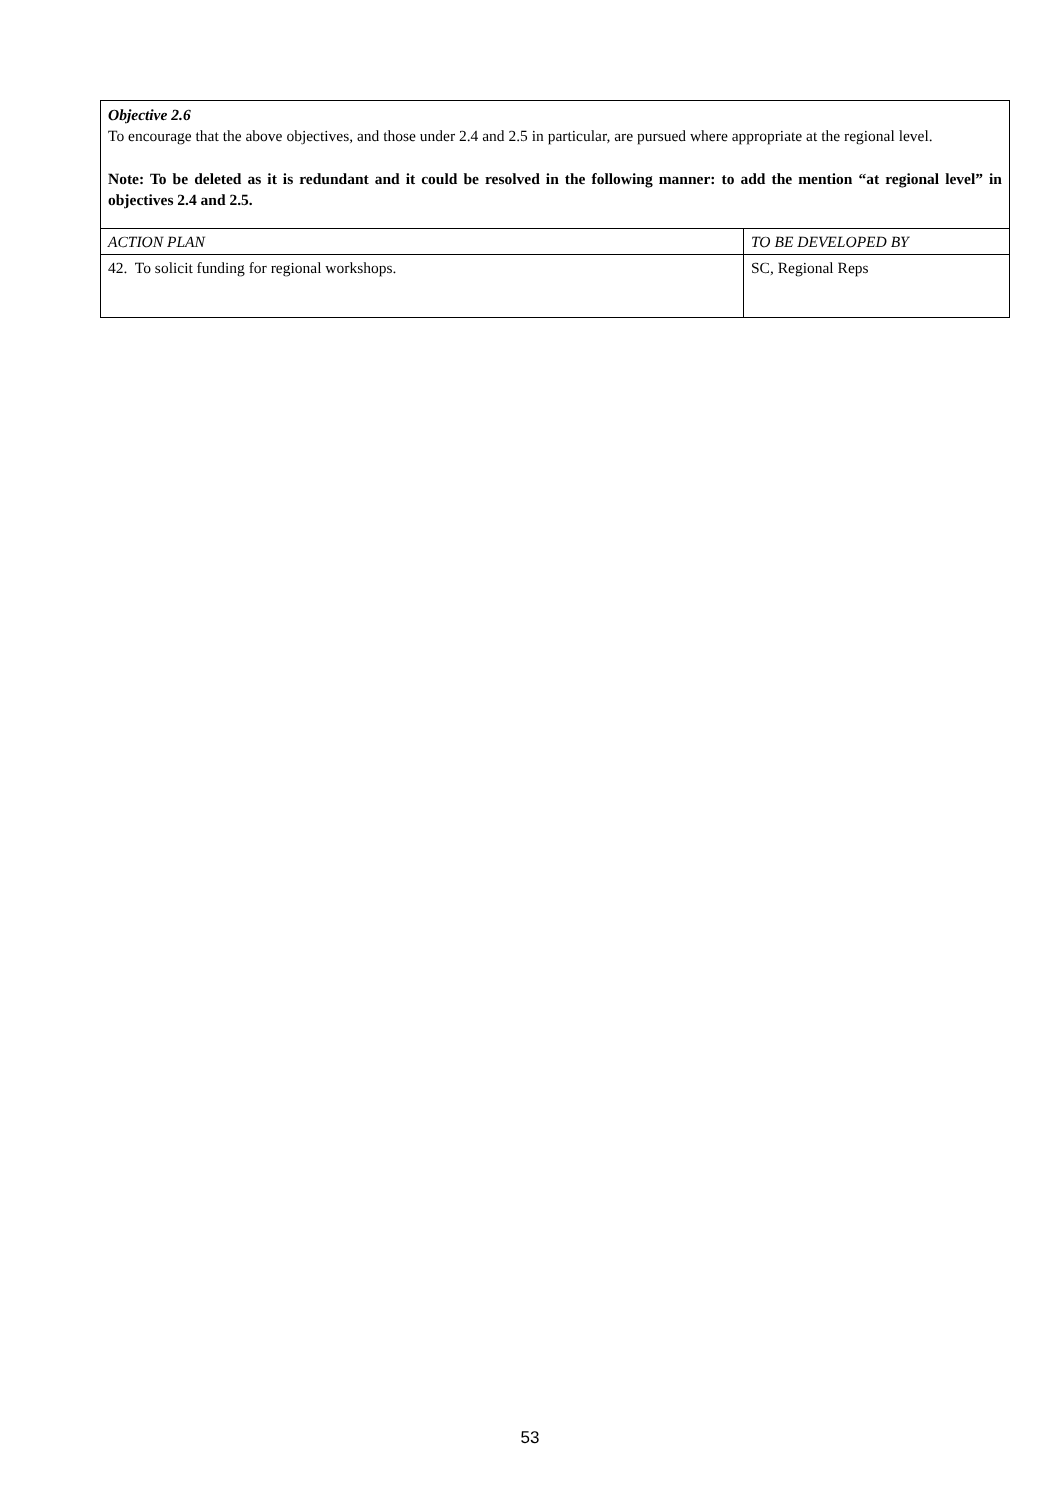| Objective 2.6 To encourage that the above objectives, and those under 2.4 and 2.5 in particular, are pursued where appropriate at the regional level. Note: To be deleted as it is redundant and it could be resolved in the following manner: to add the mention “at regional level” in objectives 2.4 and 2.5. | |
| ACTION PLAN | TO BE DEVELOPED BY |
| 42. To solicit funding for regional workshops. | SC, Regional Reps |
53